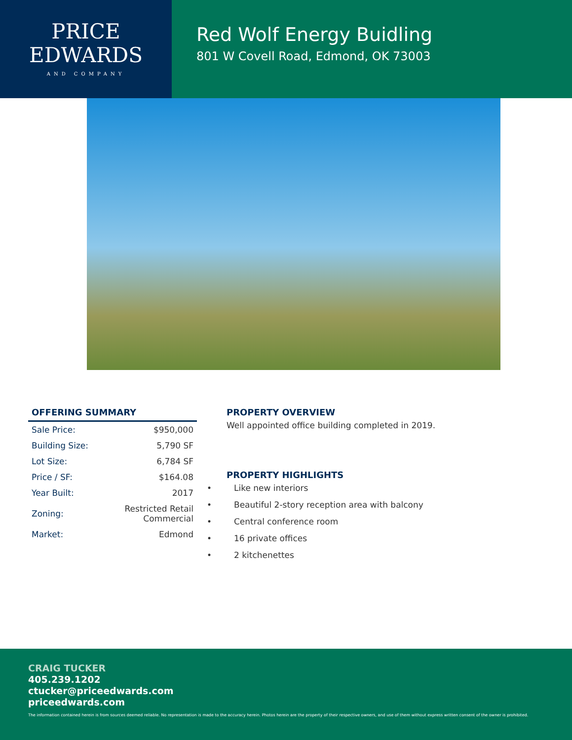PRICE
EDWARDS
AND COMPANY
Red Wolf Energy Buidling
801 W Covell Road, Edmond, OK 73003
OFFERING SUMMARY
| Sale Price: | $950,000 |
| Building Size: | 5,790 SF |
| Lot Size: | 6,784 SF |
| Price / SF: | $164.08 |
| Year Built: | 2017 |
| Zoning: | Restricted Retail Commercial |
| Market: | Edmond |
PROPERTY OVERVIEW
Well appointed office building completed in 2019.
PROPERTY HIGHLIGHTS
• Like new interiors
• Beautiful 2-story reception area with balcony
• Central conference room
• 16 private offices
• 2 kitchenettes
CRAIG TUCKER
405.239.1202
ctucker@priceedwards.com
priceedwards.com
The information contained herein is from sources deemed reliable. No representation is made to the accuracy herein. Photos herein are the property of their respective owners, and use of them without express written consent of the owner is prohibited.